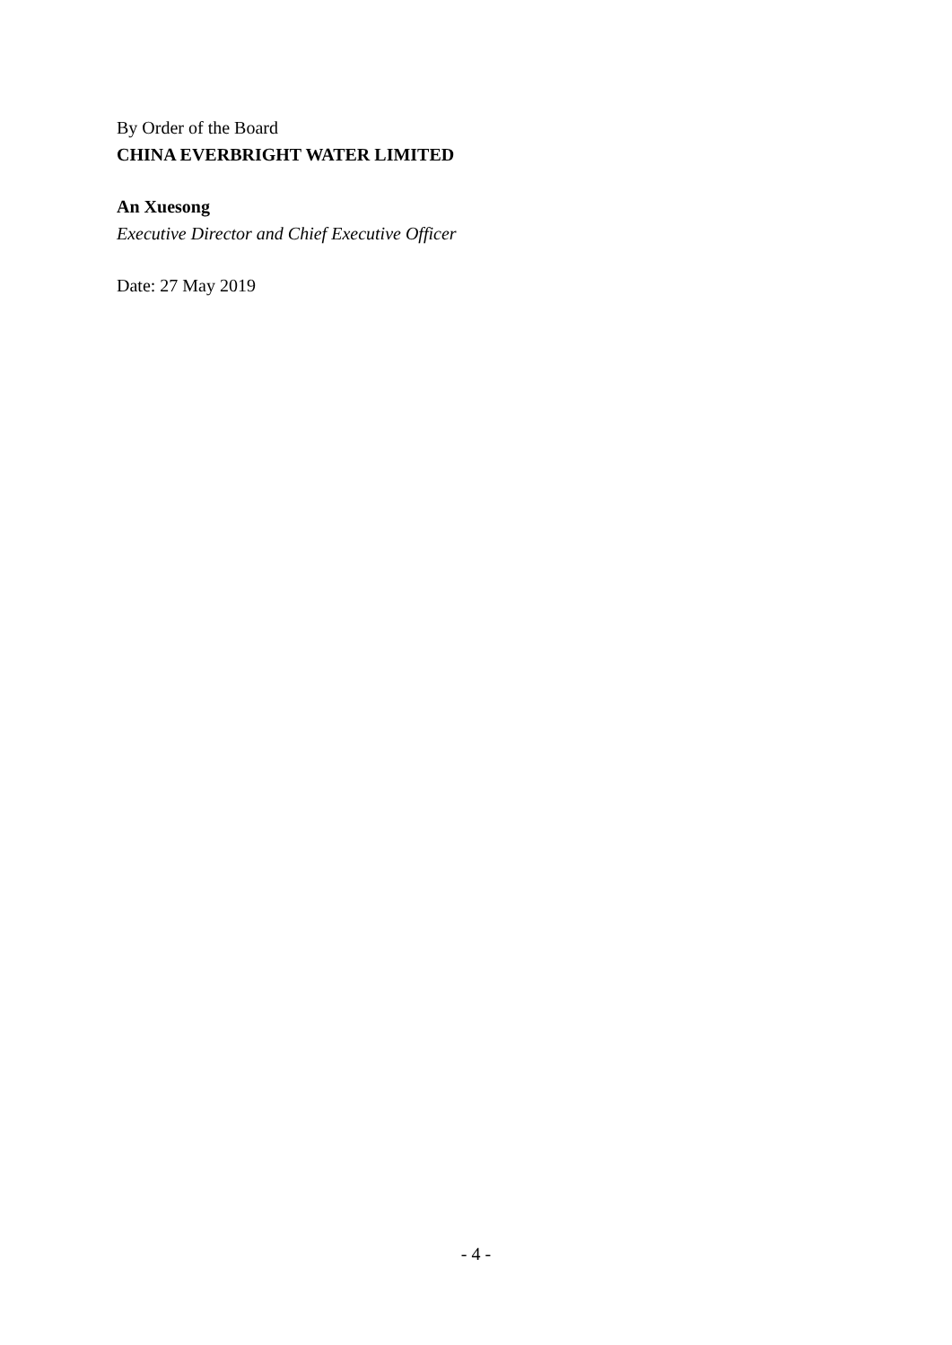By Order of the Board
CHINA EVERBRIGHT WATER LIMITED
An Xuesong
Executive Director and Chief Executive Officer
Date: 27 May 2019
- 4 -